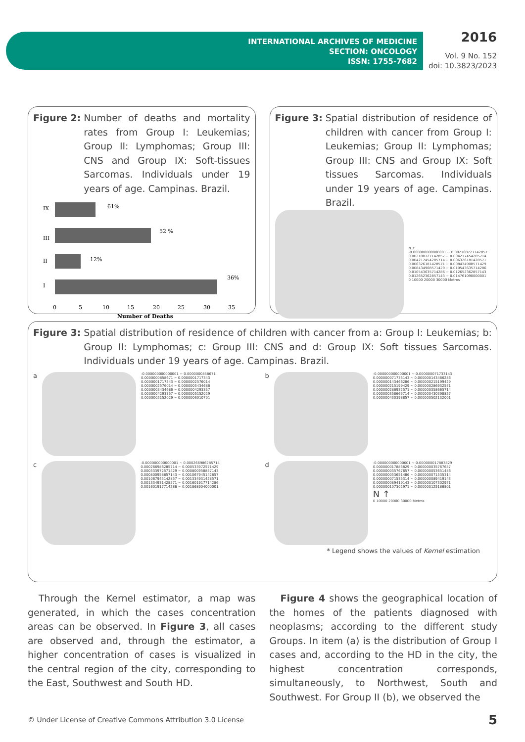INTERNATIONAL ARCHIVES OF MEDICINE
SECTION: ONCOLOGY
ISSN: 1755-7682
2016
Vol. 9 No. 152
doi: 10.3823/2023
Figure 2: Number of deaths and mortality rates from Group I: Leukemias; Group II: Lymphomas; Group III: CNS and Group IX: Soft-tissues Sarcomas. Individuals under 19 years of age. Campinas. Brazil.
IX
61%
III
52 %
II
12%
I
36%
0
5
10
15
20
25
30
35
Number of Deaths
Figure 3: Spatial distribution of residence of children with cancer from Group I: Leukemias; Group II: Lymphomas; Group III: CNS and Group IX: Soft tissues Sarcomas. Individuals under 19 years of age. Campinas. Brazil.
N ↑
-0.000000000000001 ~ 0.002108727142857
0.002108727142857 ~ 0.004217454285714
0.004217454285714 ~ 0.006326181428571
0.006326181428571 ~ 0.008434908571429
0.008434908571429 ~ 0.010543635714286
0.010543635714286 ~ 0.012652362857143
0.012652362857143 ~ 0.014761090000001
0 10000 20000 30000 Metros
Figure 3: Spatial distribution of residence of children with cancer from a: Group I: Leukemias; b: Group II: Lymphomas; c: Group III: CNS and d: Group IX: Soft tissues Sarcomas. Individuals under 19 years of age. Campinas. Brazil.
a
-0.000000000000001 ~ 0.0000000858671
0.0000000858671 ~ 0.0000001717343
0.0000001717343 ~ 0.0000002576014
0.0000002576014 ~ 0.0000003434686
0.0000003434686 ~ 0.0000004293357
0.0000004293357 ~ 0.0000005152029
0.0000005152029 ~ 0.0000006010701
b
-0.000000000000001 ~ 0.000000071733143
0.000000071733143 ~ 0.000000143466286
0.000000143466286 ~ 0.000000215199429
0.000000215199429 ~ 0.000000286932571
0.000000286932571 ~ 0.000000358665714
0.000000358665714 ~ 0.000000430398857
0.000000430398857 ~ 0.000000502132001
c
-0.000000000000001 ~ 0.000266986285714
0.000266986285714 ~ 0.000533972571429
0.000533972571429 ~ 0.000800958857143
0.000800958857143 ~ 0.001067945142857
0.001067945142857 ~ 0.001334931428571
0.001334931428571 ~ 0.001601917714286
0.001601917714286 ~ 0.001868904000001
d
-0.000000000000001 ~ 0.000000017883829
0.000000017883829 ~ 0.000000035767657
0.000000035767657 ~ 0.000000053651486
0.000000053651486 ~ 0.000000071535314
0.000000071535314 ~ 0.000000089419143
0.000000089419143 ~ 0.000000107302971
0.000000107302971 ~ 0.000000125186801
N ↑
0 10000 20000 30000 Metros
* Legend shows the values of Kernel estimation
Through the Kernel estimator, a map was generated, in which the cases concentration areas can be observed. In Figure 3, all cases are observed and, through the estimator, a higher concentration of cases is visualized in the central region of the city, corresponding to the East, Southwest and South HD.
Figure 4 shows the geographical location of the homes of the patients diagnosed with neoplasms; according to the different study Groups. In item (a) is the distribution of Group I cases and, according to the HD in the city, the highest concentration corresponds, simultaneously, to Northwest, South and Southwest. For Group II (b), we observed the
© Under License of Creative Commons Attribution 3.0 License 5